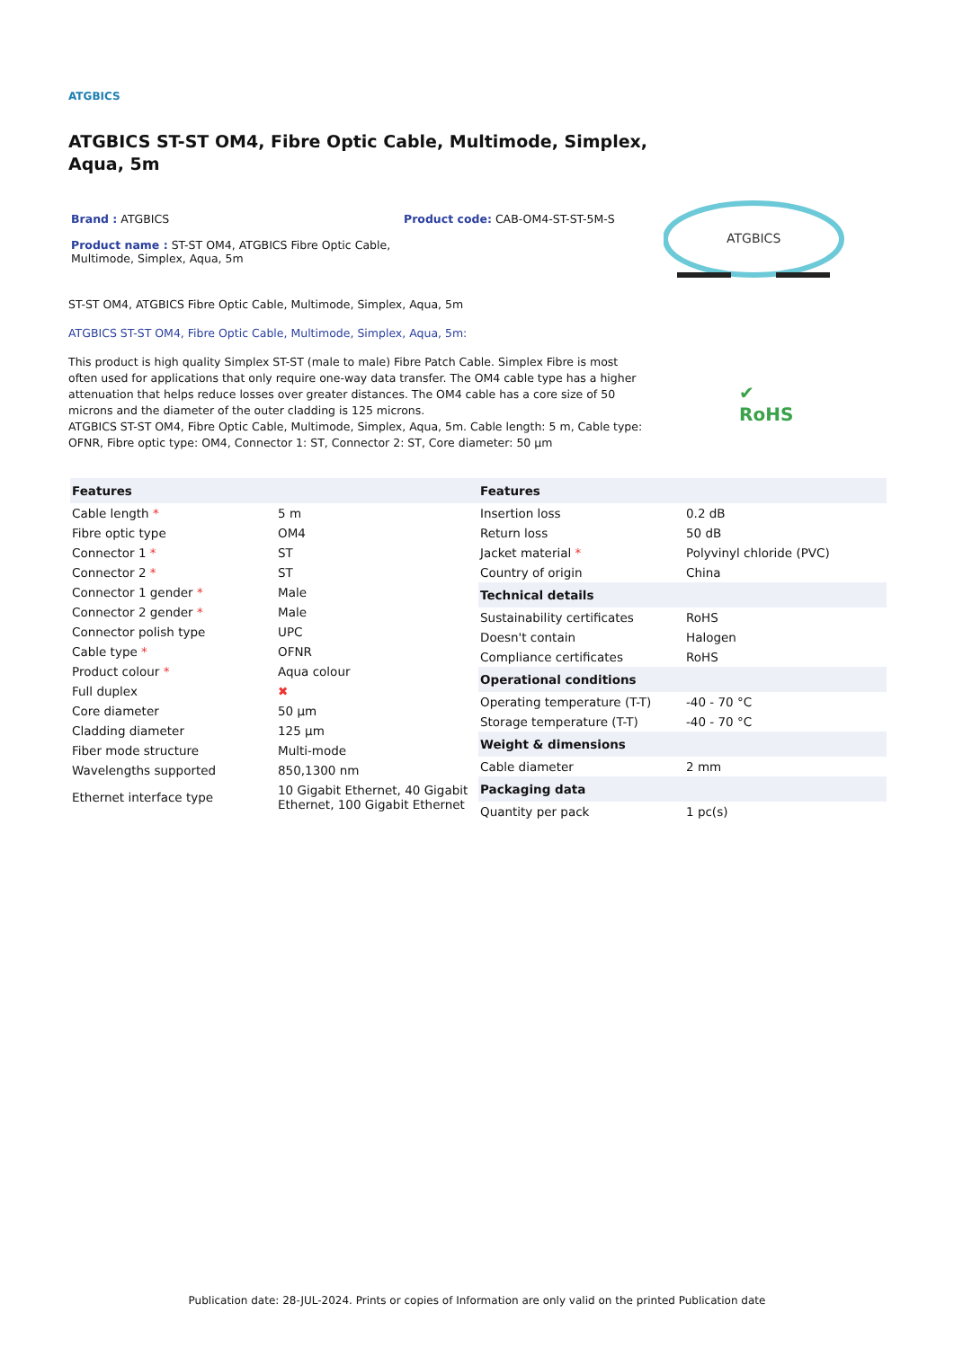ATGBICS
ATGBICS ST-ST OM4, Fibre Optic Cable, Multimode, Simplex, Aqua, 5m
Brand : ATGBICS Product code: CAB-OM4-ST-ST-5M-S
Product name : ST-ST OM4, ATGBICS Fibre Optic Cable, Multimode, Simplex, Aqua, 5m
ATGBICS
ST-ST OM4, ATGBICS Fibre Optic Cable, Multimode, Simplex, Aqua, 5m
ATGBICS ST-ST OM4, Fibre Optic Cable, Multimode, Simplex, Aqua, 5m:
This product is high quality Simplex ST-ST (male to male) Fibre Patch Cable. Simplex Fibre is most often used for applications that only require one-way data transfer. The OM4 cable type has a higher attenuation that helps reduce losses over greater distances. The OM4 cable has a core size of 50 microns and the diameter of the outer cladding is 125 microns.
ATGBICS ST-ST OM4, Fibre Optic Cable, Multimode, Simplex, Aqua, 5m. Cable length: 5 m, Cable type: OFNR, Fibre optic type: OM4, Connector 1: ST, Connector 2: ST, Core diameter: 50 µm
✔
RoHS
| Features | |
| --- | --- |
| Cable length * | 5 m |
| Fibre optic type | OM4 |
| Connector 1 * | ST |
| Connector 2 * | ST |
| Connector 1 gender * | Male |
| Connector 2 gender * | Male |
| Connector polish type | UPC |
| Cable type * | OFNR |
| Product colour * | Aqua colour |
| Full duplex | ✖ |
| Core diameter | 50 µm |
| Cladding diameter | 125 µm |
| Fiber mode structure | Multi-mode |
| Wavelengths supported | 850,1300 nm |
| Ethernet interface type | 10 Gigabit Ethernet, 40 Gigabit Ethernet, 100 Gigabit Ethernet |
| Features | |
| --- | --- |
| Insertion loss | 0.2 dB |
| Return loss | 50 dB |
| Jacket material * | Polyvinyl chloride (PVC) |
| Country of origin | China |
| Technical details | |
| Sustainability certificates | RoHS |
| Doesn't contain | Halogen |
| Compliance certificates | RoHS |
| Operational conditions | |
| Operating temperature (T-T) | -40 - 70 °C |
| Storage temperature (T-T) | -40 - 70 °C |
| Weight & dimensions | |
| Cable diameter | 2 mm |
| Packaging data | |
| Quantity per pack | 1 pc(s) |
Publication date: 28-JUL-2024. Prints or copies of Information are only valid on the printed Publication date